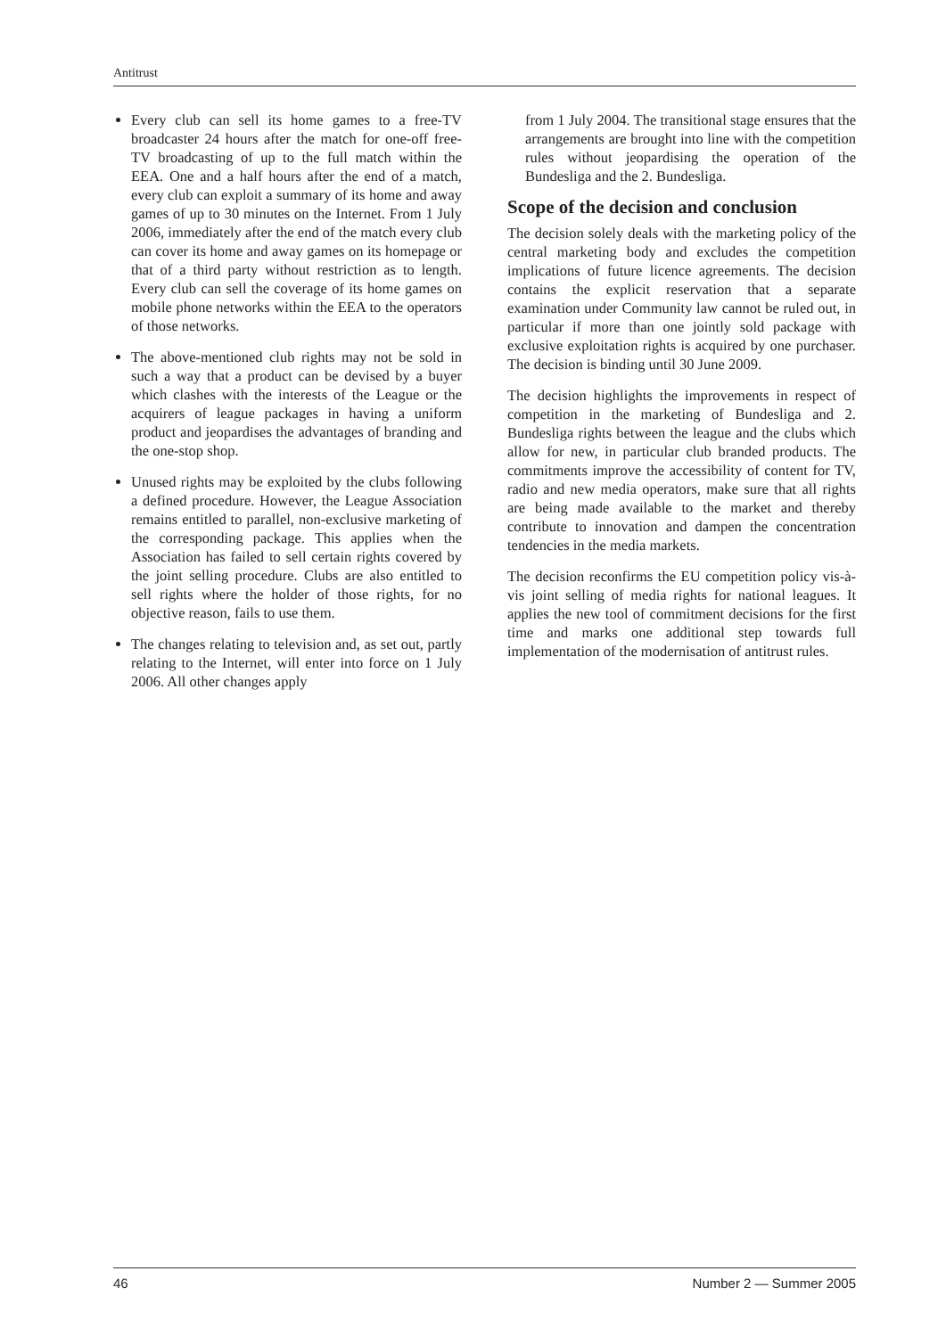Antitrust
Every club can sell its home games to a free-TV broadcaster 24 hours after the match for one-off free-TV broadcasting of up to the full match within the EEA. One and a half hours after the end of a match, every club can exploit a summary of its home and away games of up to 30 minutes on the Internet. From 1 July 2006, immediately after the end of the match every club can cover its home and away games on its homepage or that of a third party without restriction as to length. Every club can sell the coverage of its home games on mobile phone networks within the EEA to the operators of those networks.
The above-mentioned club rights may not be sold in such a way that a product can be devised by a buyer which clashes with the interests of the League or the acquirers of league packages in having a uniform product and jeopardises the advantages of branding and the one-stop shop.
Unused rights may be exploited by the clubs following a defined procedure. However, the League Association remains entitled to parallel, non-exclusive marketing of the corresponding package. This applies when the Association has failed to sell certain rights covered by the joint selling procedure. Clubs are also entitled to sell rights where the holder of those rights, for no objective reason, fails to use them.
The changes relating to television and, as set out, partly relating to the Internet, will enter into force on 1 July 2006. All other changes apply
from 1 July 2004. The transitional stage ensures that the arrangements are brought into line with the competition rules without jeopardising the operation of the Bundesliga and the 2. Bundesliga.
Scope of the decision and conclusion
The decision solely deals with the marketing policy of the central marketing body and excludes the competition implications of future licence agreements. The decision contains the explicit reservation that a separate examination under Community law cannot be ruled out, in particular if more than one jointly sold package with exclusive exploitation rights is acquired by one purchaser. The decision is binding until 30 June 2009.
The decision highlights the improvements in respect of competition in the marketing of Bundesliga and 2. Bundesliga rights between the league and the clubs which allow for new, in particular club branded products. The commitments improve the accessibility of content for TV, radio and new media operators, make sure that all rights are being made available to the market and thereby contribute to innovation and dampen the concentration tendencies in the media markets.
The decision reconfirms the EU competition policy vis-à-vis joint selling of media rights for national leagues. It applies the new tool of commitment decisions for the first time and marks one additional step towards full implementation of the modernisation of antitrust rules.
46 Number 2 — Summer 2005